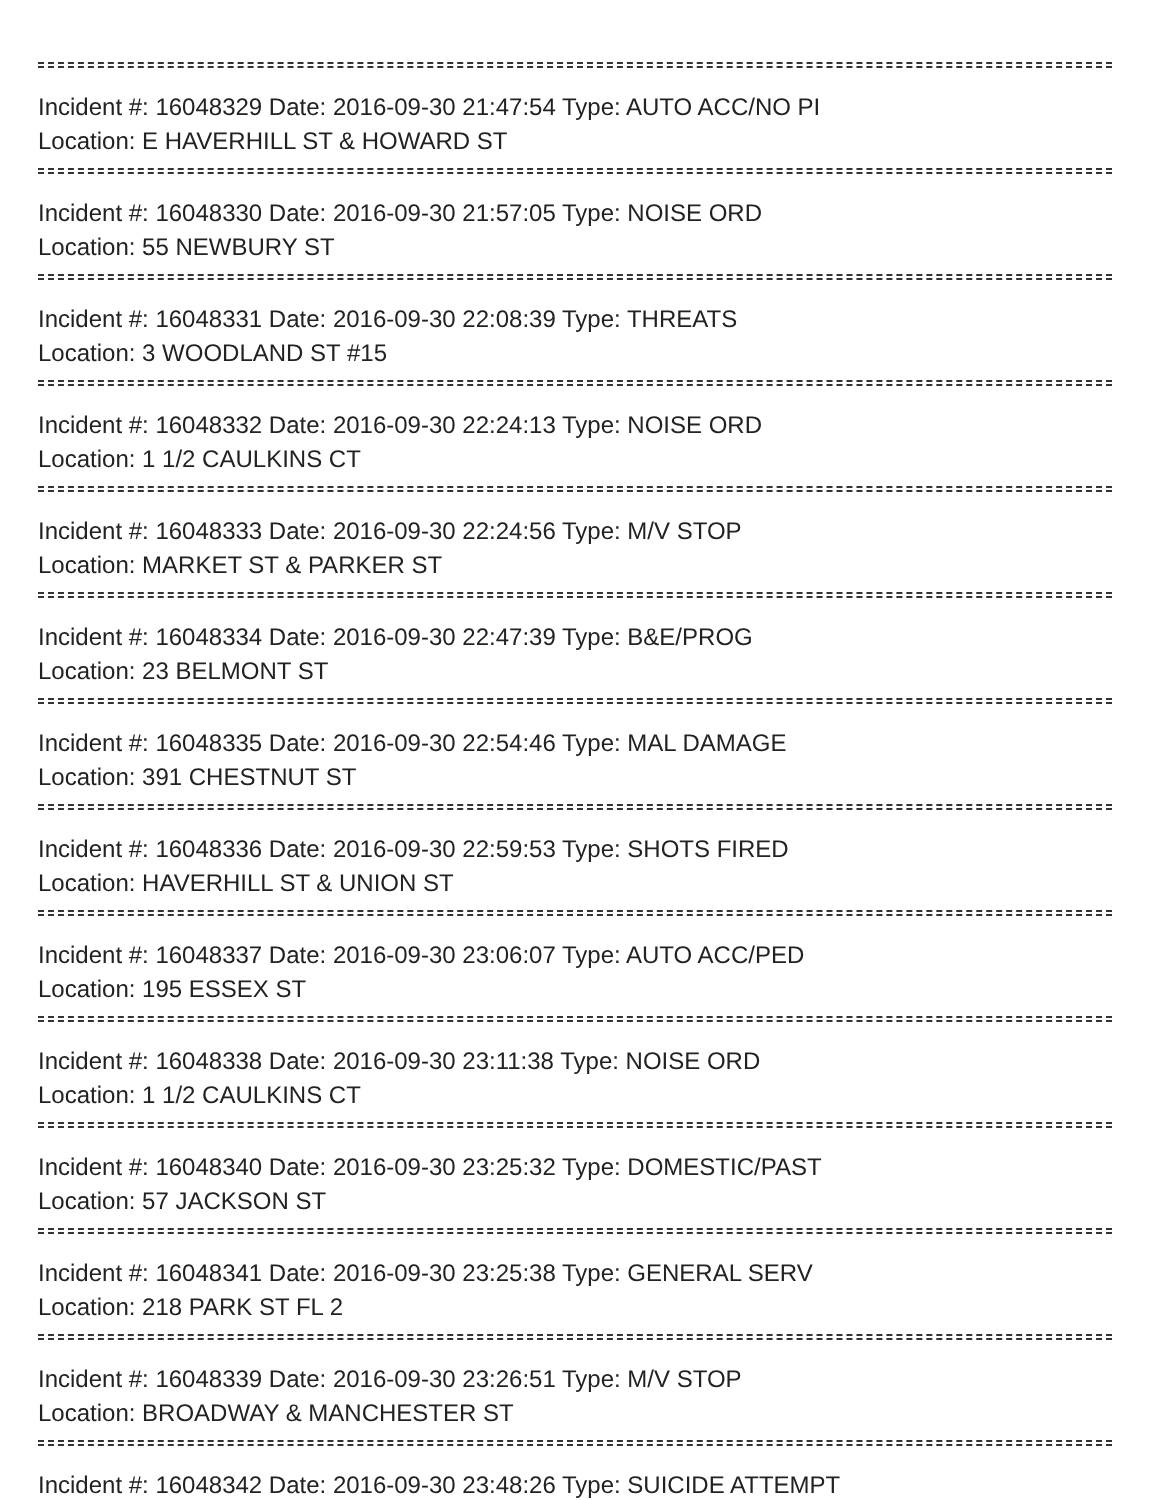Incident #: 16048329 Date: 2016-09-30 21:47:54 Type: AUTO ACC/NO PI
Location: E HAVERHILL ST & HOWARD ST
Incident #: 16048330 Date: 2016-09-30 21:57:05 Type: NOISE ORD
Location: 55 NEWBURY ST
Incident #: 16048331 Date: 2016-09-30 22:08:39 Type: THREATS
Location: 3 WOODLAND ST #15
Incident #: 16048332 Date: 2016-09-30 22:24:13 Type: NOISE ORD
Location: 1 1/2 CAULKINS CT
Incident #: 16048333 Date: 2016-09-30 22:24:56 Type: M/V STOP
Location: MARKET ST & PARKER ST
Incident #: 16048334 Date: 2016-09-30 22:47:39 Type: B&E/PROG
Location: 23 BELMONT ST
Incident #: 16048335 Date: 2016-09-30 22:54:46 Type: MAL DAMAGE
Location: 391 CHESTNUT ST
Incident #: 16048336 Date: 2016-09-30 22:59:53 Type: SHOTS FIRED
Location: HAVERHILL ST & UNION ST
Incident #: 16048337 Date: 2016-09-30 23:06:07 Type: AUTO ACC/PED
Location: 195 ESSEX ST
Incident #: 16048338 Date: 2016-09-30 23:11:38 Type: NOISE ORD
Location: 1 1/2 CAULKINS CT
Incident #: 16048340 Date: 2016-09-30 23:25:32 Type: DOMESTIC/PAST
Location: 57 JACKSON ST
Incident #: 16048341 Date: 2016-09-30 23:25:38 Type: GENERAL SERV
Location: 218 PARK ST FL 2
Incident #: 16048339 Date: 2016-09-30 23:26:51 Type: M/V STOP
Location: BROADWAY & MANCHESTER ST
Incident #: 16048342 Date: 2016-09-30 23:48:26 Type: SUICIDE ATTEMPT